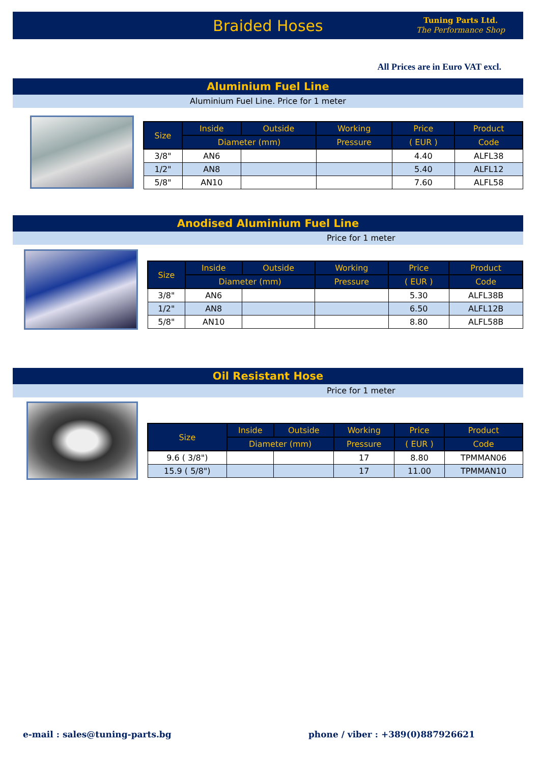Braided Hoses
Tuning Parts Ltd.
The Performance Shop
All Prices are in Euro VAT excl.
Aluminium Fuel Line
Aluminium Fuel Line. Price for 1 meter
| Size | Inside | Outside | Working | Price | Product |
| --- | --- | --- | --- | --- | --- |
| | Diameter (mm) | | Pressure | ( EUR ) | Code |
| 3/8" | AN6 | | | 4.40 | ALFL38 |
| 1/2" | AN8 | | | 5.40 | ALFL12 |
| 5/8" | AN10 | | | 7.60 | ALFL58 |
Anodised Aluminium Fuel Line
Price for 1 meter
| Size | Inside | Outside | Working | Price | Product |
| --- | --- | --- | --- | --- | --- |
| | Diameter (mm) | | Pressure | ( EUR ) | Code |
| 3/8" | AN6 | | | 5.30 | ALFL38B |
| 1/2" | AN8 | | | 6.50 | ALFL12B |
| 5/8" | AN10 | | | 8.80 | ALFL58B |
Oil Resistant Hose
Price for 1 meter
| Size | Inside | Outside | Working | Price | Product |
| --- | --- | --- | --- | --- | --- |
| | Diameter (mm) | | Pressure | ( EUR ) | Code |
| 9.6 ( 3/8") | | | 17 | 8.80 | TPMMAN06 |
| 15.9 ( 5/8") | | | 17 | 11.00 | TPMMAN10 |
e-mail : sales@tuning-parts.bg phone / viber : +389(0)887926621